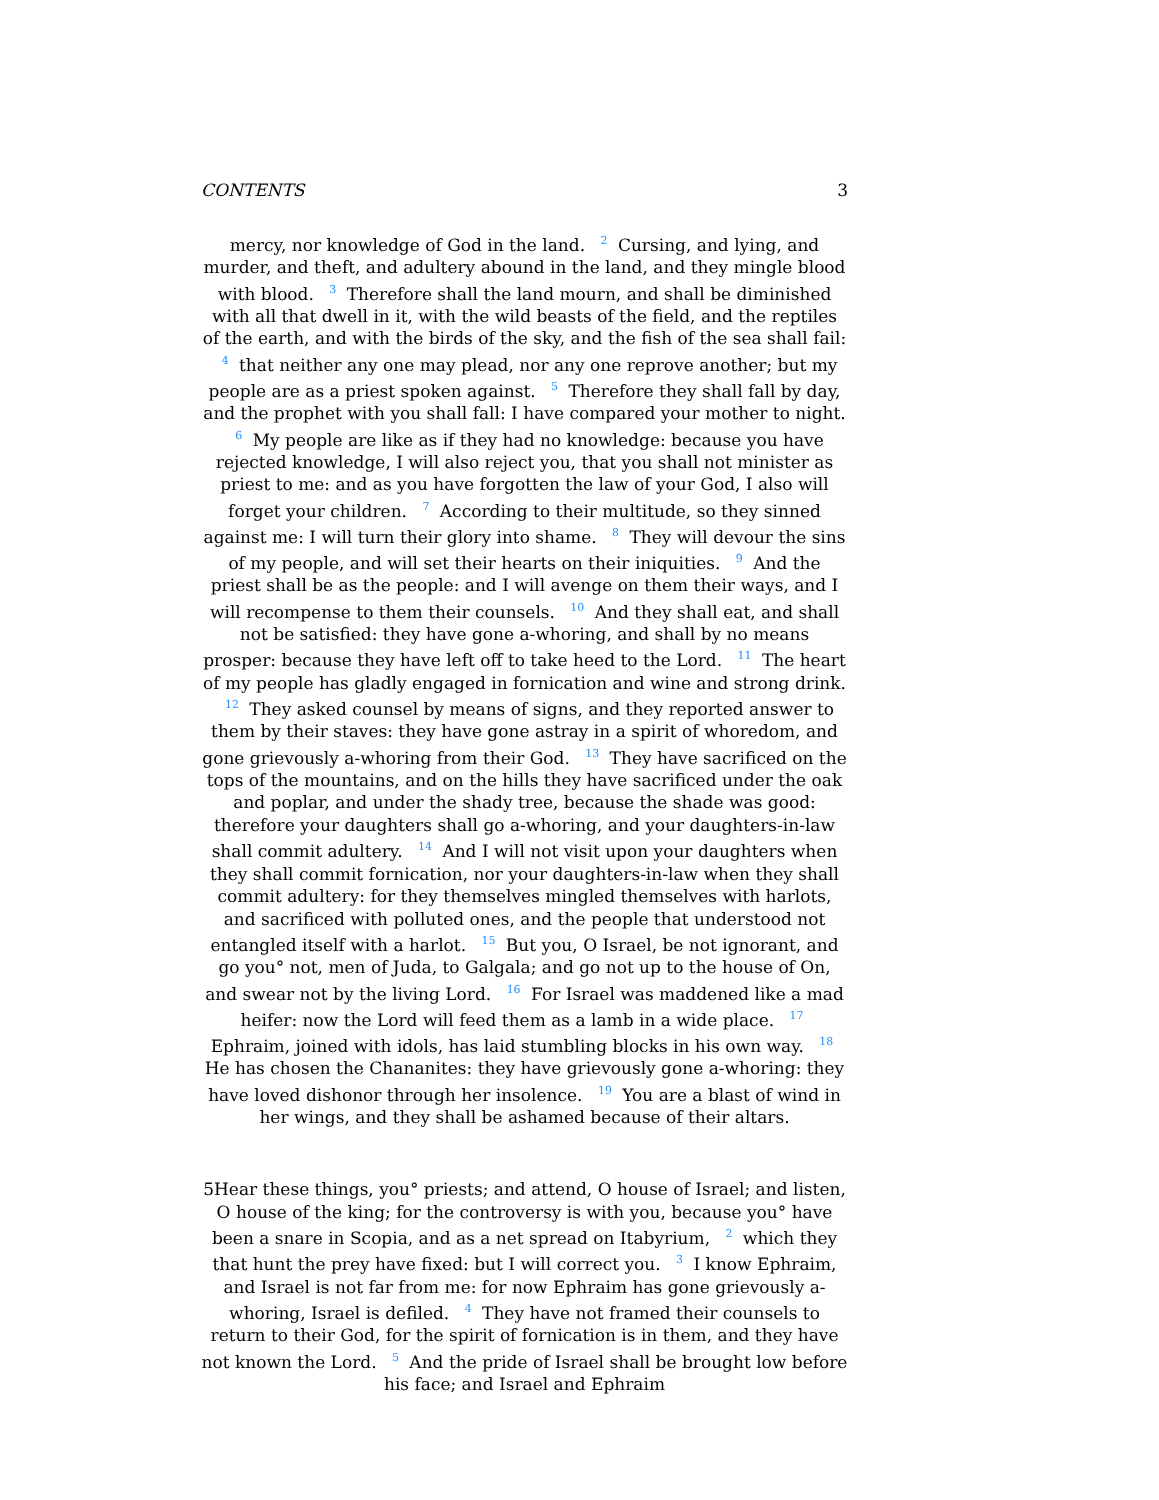CONTENTS 3
mercy, nor knowledge of God in the land. <sup>2</sup> Cursing, and lying, and murder, and theft, and adultery abound in the land, and they mingle blood with blood. <sup>3</sup> Therefore shall the land mourn, and shall be diminished with all that dwell in it, with the wild beasts of the field, and the reptiles of the earth, and with the birds of the sky, and the fish of the sea shall fail: <sup>4</sup> that neither any one may plead, nor any one reprove another; but my people are as a priest spoken against. <sup>5</sup> Therefore they shall fall by day, and the prophet with you shall fall: I have compared your mother to night. <sup>6</sup> My people are like as if they had no knowledge: because you have rejected knowledge, I will also reject you, that you shall not minister as priest to me: and as you have forgotten the law of your God, I also will forget your children. <sup>7</sup> According to their multitude, so they sinned against me: I will turn their glory into shame. <sup>8</sup> They will devour the sins of my people, and will set their hearts on their iniquities. <sup>9</sup> And the priest shall be as the people: and I will avenge on them their ways, and I will recompense to them their counsels. <sup>10</sup> And they shall eat, and shall not be satisfied: they have gone a-whoring, and shall by no means prosper: because they have left off to take heed to the Lord. <sup>11</sup> The heart of my people has gladly engaged in fornication and wine and strong drink. <sup>12</sup> They asked counsel by means of signs, and they reported answer to them by their staves: they have gone astray in a spirit of whoredom, and gone grievously a-whoring from their God. <sup>13</sup> They have sacrificed on the tops of the mountains, and on the hills they have sacrificed under the oak and poplar, and under the shady tree, because the shade was good: therefore your daughters shall go a-whoring, and your daughters-in-law shall commit adultery. <sup>14</sup> And I will not visit upon your daughters when they shall commit fornication, nor your daughters-in-law when they shall commit adultery: for they themselves mingled themselves with harlots, and sacrificed with polluted ones, and the people that understood not entangled itself with a harlot. <sup>15</sup> But you, O Israel, be not ignorant, and go you° not, men of Juda, to Galgala; and go not up to the house of On, and swear not by the living Lord. <sup>16</sup> For Israel was maddened like a mad heifer: now the Lord will feed them as a lamb in a wide place. <sup>17</sup> Ephraim, joined with idols, has laid stumbling blocks in his own way. <sup>18</sup> He has chosen the Chananites: they have grievously gone a-whoring: they have loved dishonor through her insolence. <sup>19</sup> You are a blast of wind in her wings, and they shall be ashamed because of their altars.
5Hear these things, you° priests; and attend, O house of Israel; and listen, O house of the king; for the controversy is with you, because you° have been a snare in Scopia, and as a net spread on Itabyrium, <sup>2</sup> which they that hunt the prey have fixed: but I will correct you. <sup>3</sup> I know Ephraim, and Israel is not far from me: for now Ephraim has gone grievously a-whoring, Israel is defiled. <sup>4</sup> They have not framed their counsels to return to their God, for the spirit of fornication is in them, and they have not known the Lord. <sup>5</sup> And the pride of Israel shall be brought low before his face; and Israel and Ephraim